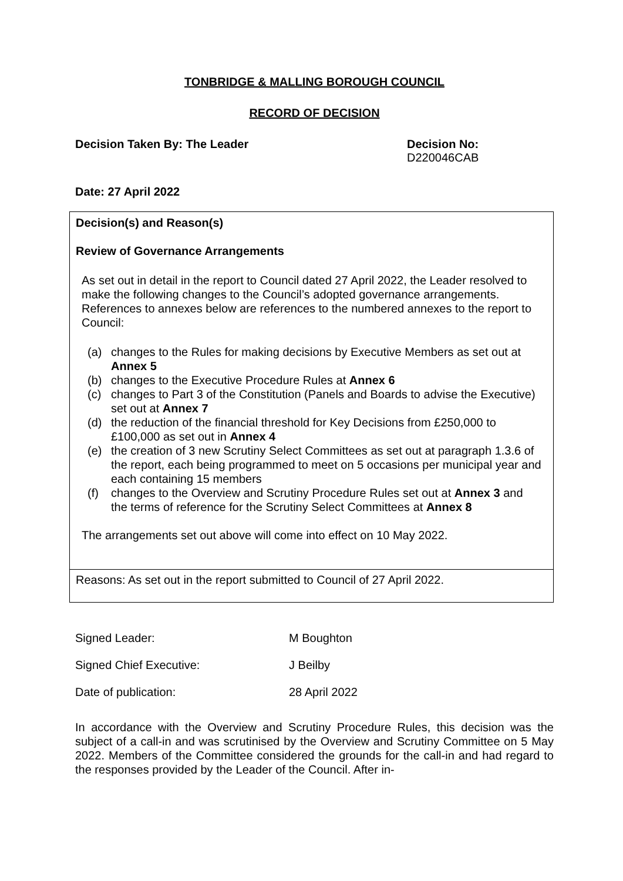TONBRIDGE & MALLING BOROUGH COUNCIL
RECORD OF DECISION
Decision Taken By: The Leader Decision No:
D220046CAB
Date: 27 April 2022
Decision(s) and Reason(s)
Review of Governance Arrangements
As set out in detail in the report to Council dated 27 April 2022, the Leader resolved to make the following changes to the Council’s adopted governance arrangements. References to annexes below are references to the numbered annexes to the report to Council:
(a) changes to the Rules for making decisions by Executive Members as set out at Annex 5
(b) changes to the Executive Procedure Rules at Annex 6
(c) changes to Part 3 of the Constitution (Panels and Boards to advise the Executive) set out at Annex 7
(d) the reduction of the financial threshold for Key Decisions from £250,000 to £100,000 as set out in Annex 4
(e) the creation of 3 new Scrutiny Select Committees as set out at paragraph 1.3.6 of the report, each being programmed to meet on 5 occasions per municipal year and each containing 15 members
(f) changes to the Overview and Scrutiny Procedure Rules set out at Annex 3 and the terms of reference for the Scrutiny Select Committees at Annex 8
The arrangements set out above will come into effect on 10 May 2022.
Reasons: As set out in the report submitted to Council of 27 April 2022.
Signed Leader: M Boughton
Signed Chief Executive: J Beilby
Date of publication: 28 April 2022
In accordance with the Overview and Scrutiny Procedure Rules, this decision was the subject of a call-in and was scrutinised by the Overview and Scrutiny Committee on 5 May 2022. Members of the Committee considered the grounds for the call-in and had regard to the responses provided by the Leader of the Council. After in-